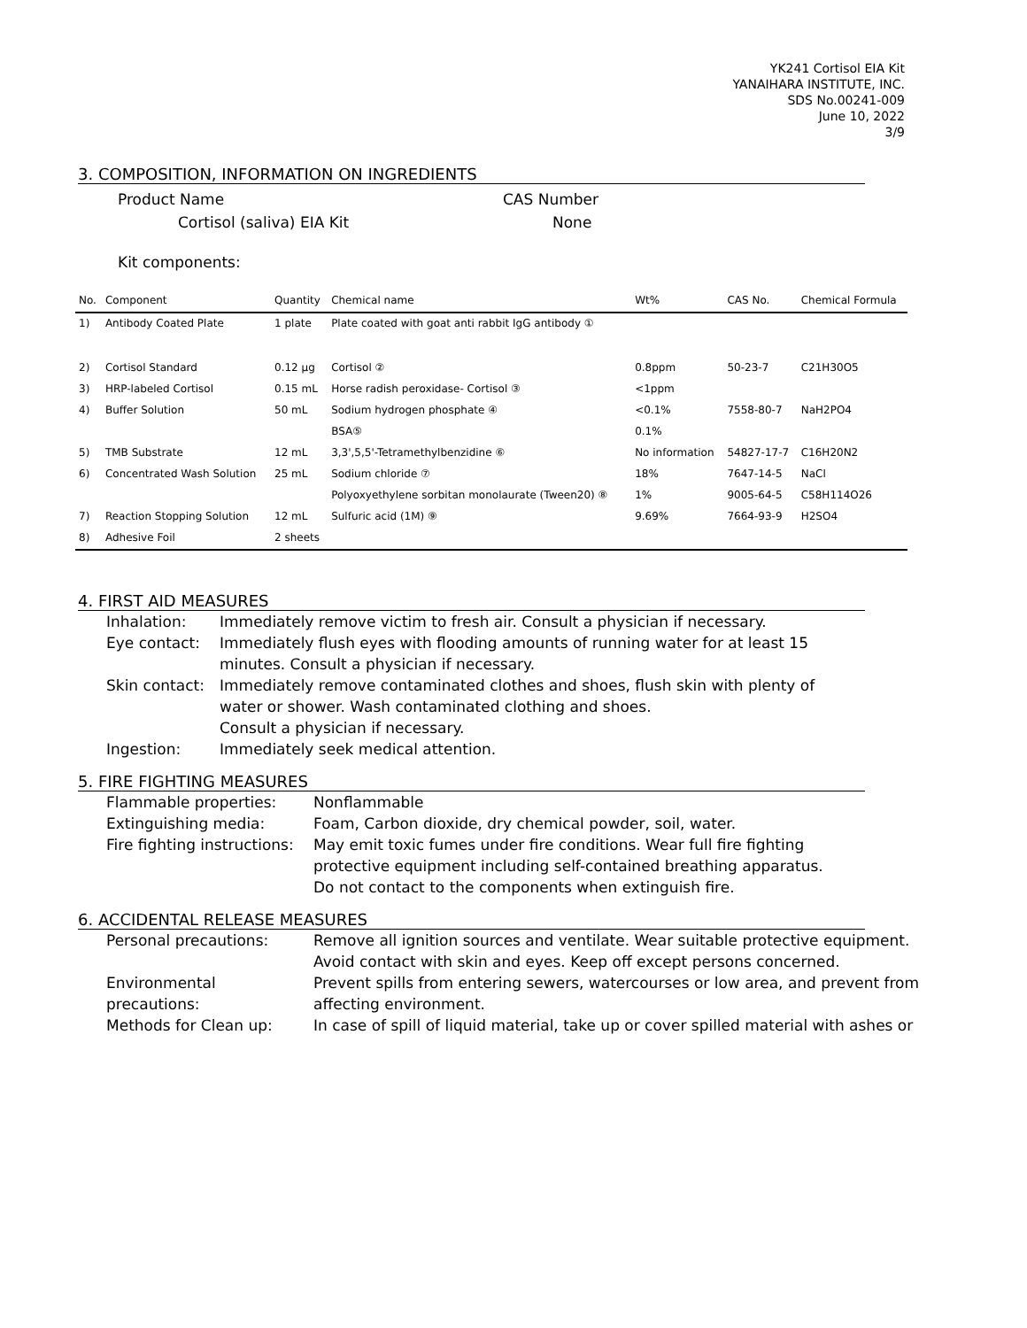YK241 Cortisol EIA Kit
YANAIHARA INSTITUTE, INC.
SDS No.00241-009
June 10, 2022
3/9
3. COMPOSITION, INFORMATION ON INGREDIENTS
Product Name
Cortisol (saliva) EIA Kit
CAS Number
None
Kit components:
| No. | Component | Quantity | Chemical name | Wt% | CAS No. | Chemical Formula |
| --- | --- | --- | --- | --- | --- | --- |
| 1) | Antibody Coated Plate | 1 plate | Plate coated with goat anti rabbit IgG antibody ① | | | |
| 2) | Cortisol Standard | 0.12 μg | Cortisol ② | 0.8ppm | 50-23-7 | C21H30O5 |
| 3) | HRP-labeled Cortisol | 0.15 mL | Horse radish peroxidase- Cortisol ③ | <1ppm | | |
| 4) | Buffer Solution | 50 mL | Sodium hydrogen phosphate ④ | <0.1% | 7558-80-7 | NaH2PO4 |
| | | | BSA⑤ | 0.1% | | |
| 5) | TMB Substrate | 12 mL | 3,3',5,5'-Tetramethylbenzidine ⑥ | No information | 54827-17-7 | C16H20N2 |
| 6) | Concentrated Wash Solution | 25 mL | Sodium chloride ⑦ | 18% | 7647-14-5 | NaCl |
| | | | Polyoxyethylene sorbitan monolaurate (Tween20) ⑧ | 1% | 9005-64-5 | C58H114O26 |
| 7) | Reaction Stopping Solution | 12 mL | Sulfuric acid (1M) ⑨ | 9.69% | 7664-93-9 | H2SO4 |
| 8) | Adhesive Foil | 2 sheets | | | | |
4. FIRST AID MEASURES
| Inhalation: | Immediately remove victim to fresh air. Consult a physician if necessary. |
| Eye contact: | Immediately flush eyes with flooding amounts of running water for at least 15 minutes. Consult a physician if necessary. |
| Skin contact: | Immediately remove contaminated clothes and shoes, flush skin with plenty of water or shower. Wash contaminated clothing and shoes. Consult a physician if necessary. |
| Ingestion: | Immediately seek medical attention. |
5. FIRE FIGHTING MEASURES
| Flammable properties: | Nonflammable |
| Extinguishing media: | Foam, Carbon dioxide, dry chemical powder, soil, water. |
| Fire fighting instructions: | May emit toxic fumes under fire conditions. Wear full fire fighting protective equipment including self-contained breathing apparatus. Do not contact to the components when extinguish fire. |
6. ACCIDENTAL RELEASE MEASURES
| Personal precautions: | Remove all ignition sources and ventilate. Wear suitable protective equipment. Avoid contact with skin and eyes. Keep off except persons concerned. |
| Environmental precautions: | Prevent spills from entering sewers, watercourses or low area, and prevent from affecting environment. |
| Methods for Clean up: | In case of spill of liquid material, take up or cover spilled material with ashes or |